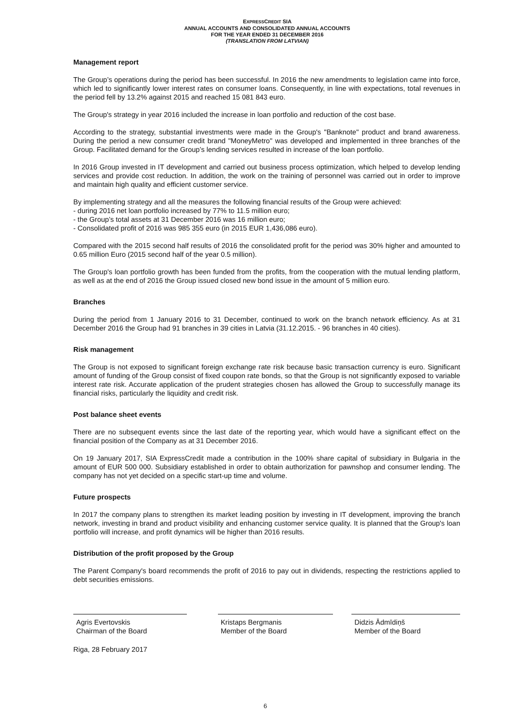EXPRESSCREDIT SIA
ANNUAL ACCOUNTS AND CONSOLIDATED ANNUAL ACCOUNTS
FOR THE YEAR ENDED 31 DECEMBER 2016
(TRANSLATION FROM LATVIAN)
Management report
The Group’s operations during the period has been successful. In 2016 the new amendments to legislation came into force, which led to significantly lower interest rates on consumer loans. Consequently, in line with expectations, total revenues in the period fell by 13.2% against 2015 and reached 15 081 843 euro.
The Group's strategy in year 2016 included the increase in loan portfolio and reduction of the cost base.
According to the strategy, substantial investments were made in the Group's "Banknote" product and brand awareness. During the period a new consumer credit brand "MoneyMetro" was developed and implemented in three branches of the Group. Facilitated demand for the Group’s lending services resulted in increase of the loan portfolio.
In 2016 Group invested in IT development and carried out business process optimization, which helped to develop lending services and provide cost reduction. In addition, the work on the training of personnel was carried out in order to improve and maintain high quality and efficient customer service.
By implementing strategy and all the measures the following financial results of the Group were achieved:
- during 2016 net loan portfolio increased by 77% to 11.5 million euro;
- the Group’s total assets at 31 December 2016 was 16 million euro;
- Consolidated profit of 2016 was 985 355 euro (in 2015 EUR 1,436,086 euro).
Compared with the 2015 second half results of 2016 the consolidated profit for the period was 30% higher and amounted to 0.65 million Euro (2015 second half of the year 0.5 million).
The Group's loan portfolio growth has been funded from the profits, from the cooperation with the mutual lending platform, as well as at the end of 2016 the Group issued closed new bond issue in the amount of 5 million euro.
Branches
During the period from 1 January 2016 to 31 December, continued to work on the branch network efficiency. As at 31 December 2016 the Group had 91 branches in 39 cities in Latvia (31.12.2015. - 96 branches in 40 cities).
Risk management
The Group is not exposed to significant foreign exchange rate risk because basic transaction currency is euro. Significant amount of funding of the Group consist of fixed coupon rate bonds, so that the Group is not significantly exposed to variable interest rate risk. Accurate application of the prudent strategies chosen has allowed the Group to successfully manage its financial risks, particularly the liquidity and credit risk.
Post balance sheet events
There are no subsequent events since the last date of the reporting year, which would have a significant effect on the financial position of the Company as at 31 December 2016.
On 19 January 2017, SIA ExpressCredit made a contribution in the 100% share capital of subsidiary in Bulgaria in the amount of EUR 500 000. Subsidiary established in order to obtain authorization for pawnshop and consumer lending. The company has not yet decided on a specific start-up time and volume.
Future prospects
In 2017 the company plans to strengthen its market leading position by investing in IT development, improving the branch network, investing in brand and product visibility and enhancing customer service quality. It is planned that the Group's loan portfolio will increase, and profit dynamics will be higher than 2016 results.
Distribution of the profit proposed by the Group
The Parent Company's board recommends the profit of 2016 to pay out in dividends, respecting the restrictions applied to debt securities emissions.
Agris Evertovskis
Chairman of the Board
Kristaps Bergmanis
Member of the Board
Didzis Ādmīdiņš
Member of the Board
Riga, 28 February 2017
6